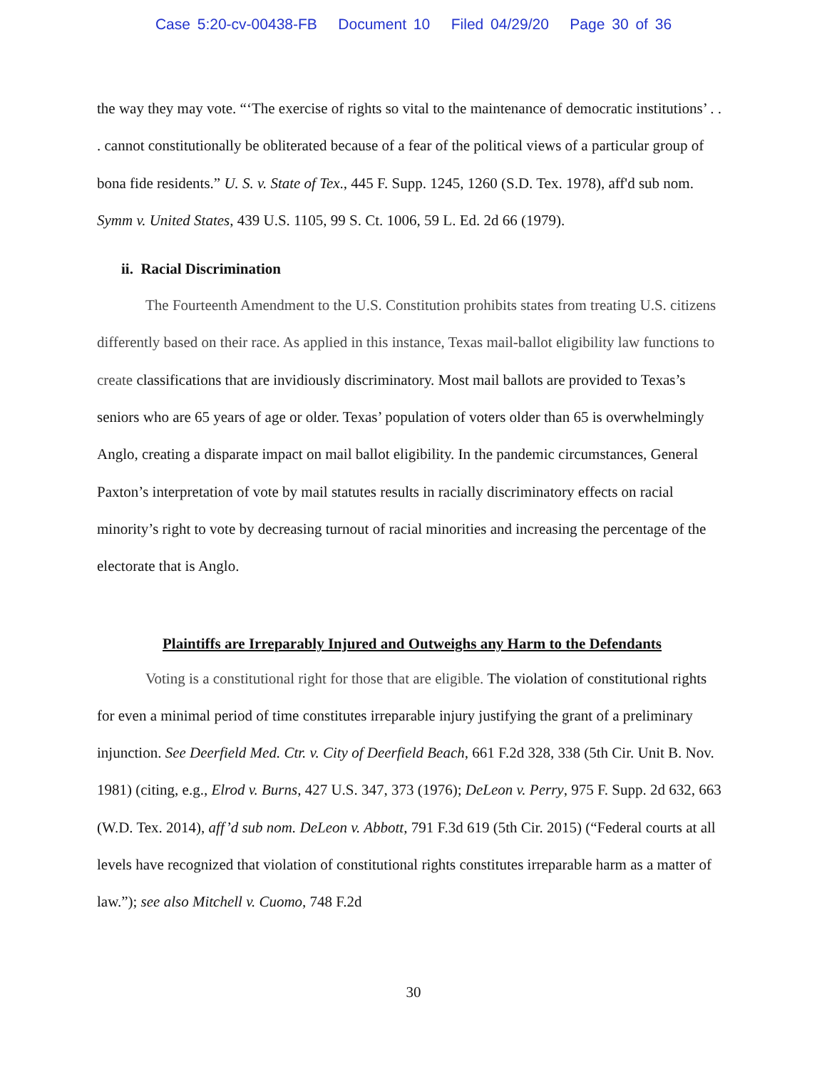Case 5:20-cv-00438-FB Document 10 Filed 04/29/20 Page 30 of 36
the way they may vote. “‘The exercise of rights so vital to the maintenance of democratic institutions’ . . . cannot constitutionally be obliterated because of a fear of the political views of a particular group of bona fide residents.” U. S. v. State of Tex., 445 F. Supp. 1245, 1260 (S.D. Tex. 1978), aff'd sub nom. Symm v. United States, 439 U.S. 1105, 99 S. Ct. 1006, 59 L. Ed. 2d 66 (1979).
ii. Racial Discrimination
The Fourteenth Amendment to the U.S. Constitution prohibits states from treating U.S. citizens differently based on their race. As applied in this instance, Texas mail-ballot eligibility law functions to create classifications that are invidiously discriminatory. Most mail ballots are provided to Texas’s seniors who are 65 years of age or older. Texas’ population of voters older than 65 is overwhelmingly Anglo, creating a disparate impact on mail ballot eligibility. In the pandemic circumstances, General Paxton’s interpretation of vote by mail statutes results in racially discriminatory effects on racial minority’s right to vote by decreasing turnout of racial minorities and increasing the percentage of the electorate that is Anglo.
Plaintiffs are Irreparably Injured and Outweighs any Harm to the Defendants
Voting is a constitutional right for those that are eligible. The violation of constitutional rights for even a minimal period of time constitutes irreparable injury justifying the grant of a preliminary injunction. See Deerfield Med. Ctr. v. City of Deerfield Beach, 661 F.2d 328, 338 (5th Cir. Unit B. Nov. 1981) (citing, e.g., Elrod v. Burns, 427 U.S. 347, 373 (1976); DeLeon v. Perry, 975 F. Supp. 2d 632, 663 (W.D. Tex. 2014), aff’d sub nom. DeLeon v. Abbott, 791 F.3d 619 (5th Cir. 2015) (“Federal courts at all levels have recognized that violation of constitutional rights constitutes irreparable harm as a matter of law.”); see also Mitchell v. Cuomo, 748 F.2d
30